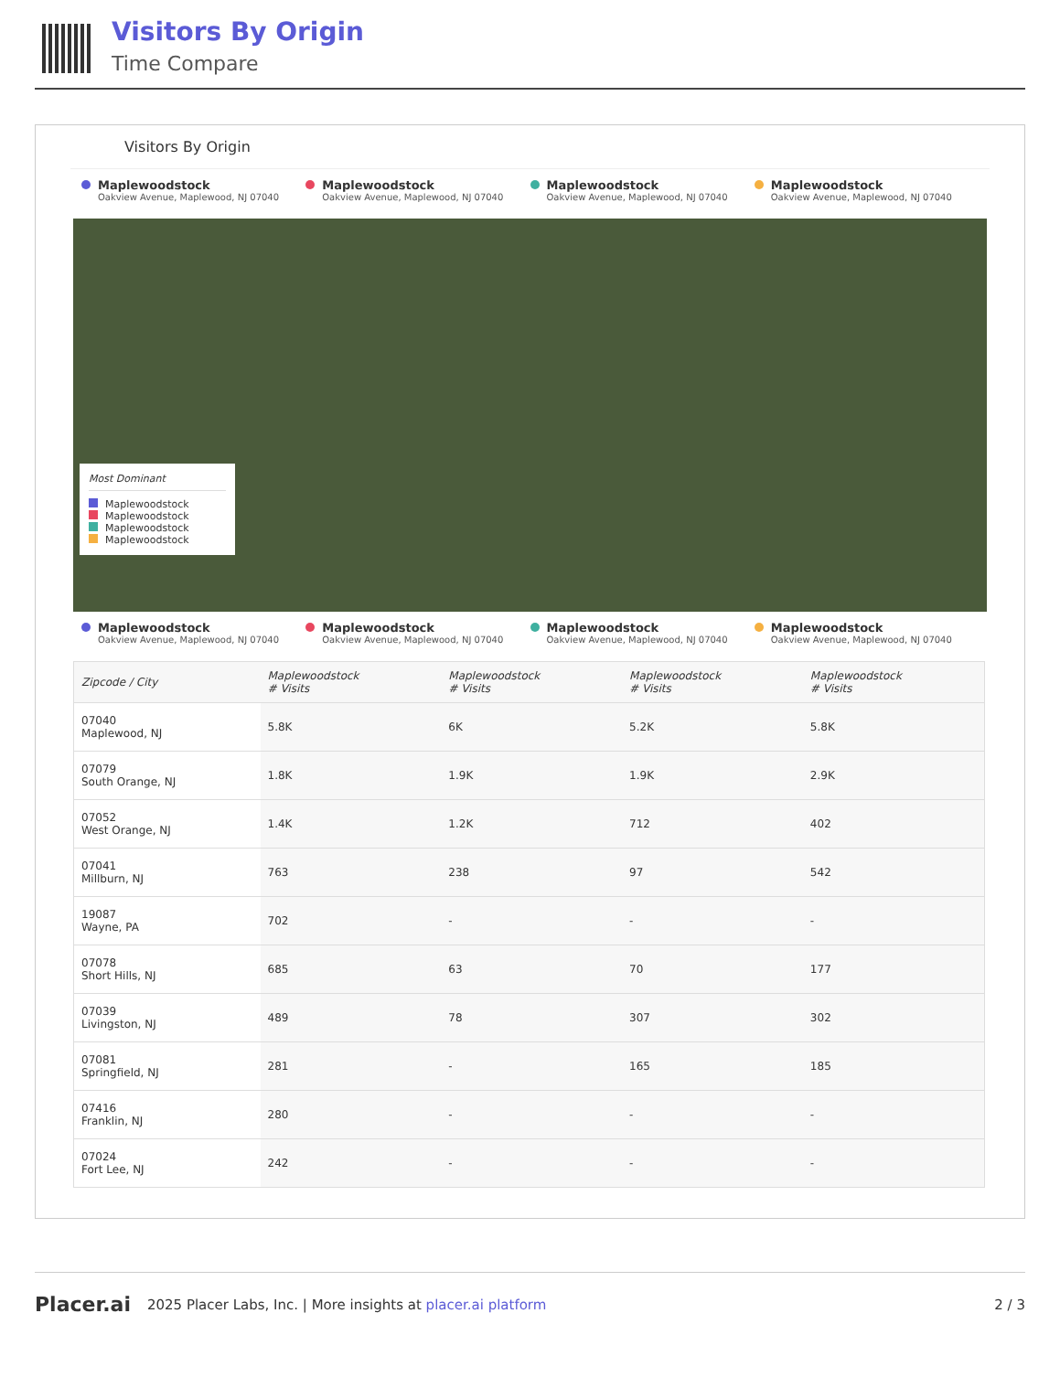Visitors By Origin
Time Compare
Visitors By Origin
Maplewoodstock
Oakview Avenue, Maplewood, NJ 07040
Maplewoodstock
Oakview Avenue, Maplewood, NJ 07040
Maplewoodstock
Oakview Avenue, Maplewood, NJ 07040
Maplewoodstock
Oakview Avenue, Maplewood, NJ 07040
Most Dominant
Maplewoodstock
Maplewoodstock
Maplewoodstock
Maplewoodstock
Maplewoodstock
Oakview Avenue, Maplewood, NJ 07040
Maplewoodstock
Oakview Avenue, Maplewood, NJ 07040
Maplewoodstock
Oakview Avenue, Maplewood, NJ 07040
Maplewoodstock
Oakview Avenue, Maplewood, NJ 07040
| Zipcode / City | Maplewoodstock # Visits | Maplewoodstock # Visits | Maplewoodstock # Visits | Maplewoodstock # Visits |
| --- | --- | --- | --- | --- |
| 07040 Maplewood, NJ | 5.8K | 6K | 5.2K | 5.8K |
| 07079 South Orange, NJ | 1.8K | 1.9K | 1.9K | 2.9K |
| 07052 West Orange, NJ | 1.4K | 1.2K | 712 | 402 |
| 07041 Millburn, NJ | 763 | 238 | 97 | 542 |
| 19087 Wayne, PA | 702 | - | - | - |
| 07078 Short Hills, NJ | 685 | 63 | 70 | 177 |
| 07039 Livingston, NJ | 489 | 78 | 307 | 302 |
| 07081 Springfield, NJ | 281 | - | 165 | 185 |
| 07416 Franklin, NJ | 280 | - | - | - |
| 07024 Fort Lee, NJ | 242 | - | - | - |
Placer.ai 2025 Placer Labs, Inc. | More insights at placer.ai platform 2 / 3